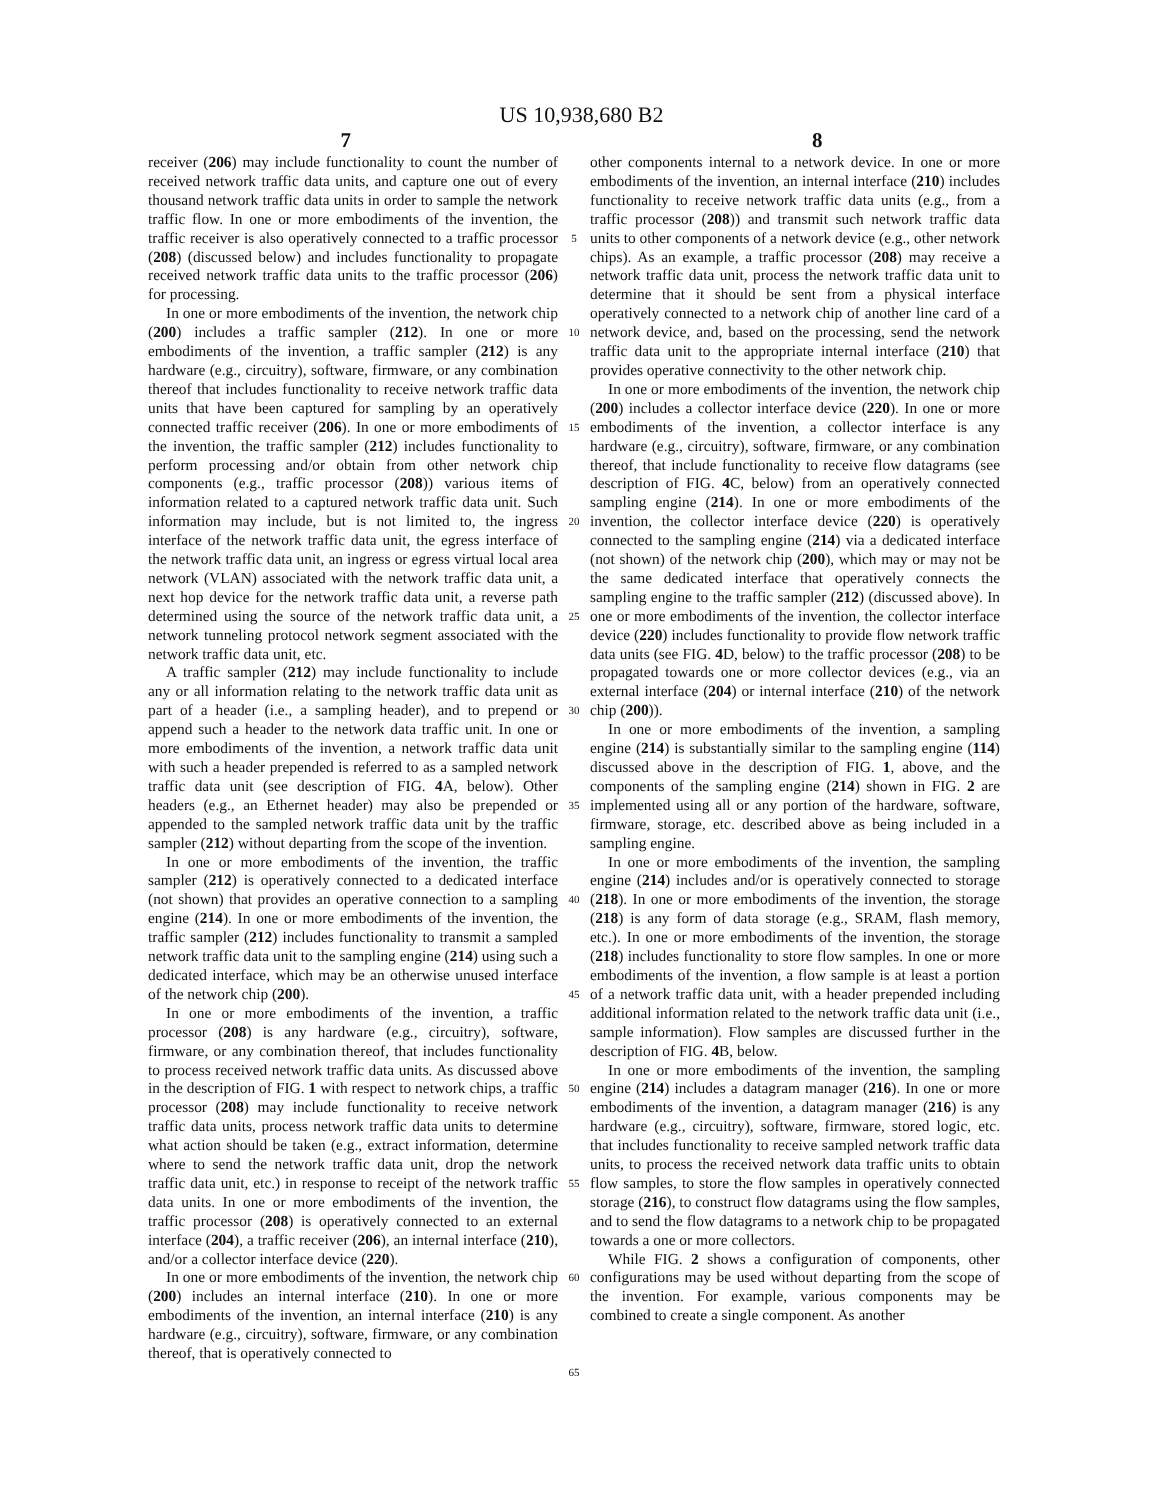US 10,938,680 B2
7 8
receiver (206) may include functionality to count the number of received network traffic data units, and capture one out of every thousand network traffic data units in order to sample the network traffic flow. In one or more embodiments of the invention, the traffic receiver is also operatively connected to a traffic processor (208) (discussed below) and includes functionality to propagate received network traffic data units to the traffic processor (206) for processing.
In one or more embodiments of the invention, the network chip (200) includes a traffic sampler (212). In one or more embodiments of the invention, a traffic sampler (212) is any hardware (e.g., circuitry), software, firmware, or any combination thereof that includes functionality to receive network traffic data units that have been captured for sampling by an operatively connected traffic receiver (206). In one or more embodiments of the invention, the traffic sampler (212) includes functionality to perform processing and/or obtain from other network chip components (e.g., traffic processor (208)) various items of information related to a captured network traffic data unit. Such information may include, but is not limited to, the ingress interface of the network traffic data unit, the egress interface of the network traffic data unit, an ingress or egress virtual local area network (VLAN) associated with the network traffic data unit, a next hop device for the network traffic data unit, a reverse path determined using the source of the network traffic data unit, a network tunneling protocol network segment associated with the network traffic data unit, etc.
A traffic sampler (212) may include functionality to include any or all information relating to the network traffic data unit as part of a header (i.e., a sampling header), and to prepend or append such a header to the network data traffic unit. In one or more embodiments of the invention, a network traffic data unit with such a header prepended is referred to as a sampled network traffic data unit (see description of FIG. 4 A, below). Other headers (e.g., an Ethernet header) may also be prepended or appended to the sampled network traffic data unit by the traffic sampler (212) without departing from the scope of the invention.
In one or more embodiments of the invention, the traffic sampler (212) is operatively connected to a dedicated interface (not shown) that provides an operative connection to a sampling engine (214). In one or more embodiments of the invention, the traffic sampler (212) includes functionality to transmit a sampled network traffic data unit to the sampling engine (214) using such a dedicated interface, which may be an otherwise unused interface of the network chip (200).
In one or more embodiments of the invention, a traffic processor (208) is any hardware (e.g., circuitry), software, firmware, or any combination thereof, that includes functionality to process received network traffic data units. As discussed above in the description of FIG. 1 with respect to network chips, a traffic processor (208) may include functionality to receive network traffic data units, process network traffic data units to determine what action should be taken (e.g., extract information, determine where to send the network traffic data unit, drop the network traffic data unit, etc.) in response to receipt of the network traffic data units. In one or more embodiments of the invention, the traffic processor (208) is operatively connected to an external interface (204), a traffic receiver (206), an internal interface (210), and/or a collector interface device (220).
In one or more embodiments of the invention, the network chip (200) includes an internal interface (210). In one or more embodiments of the invention, an internal interface (210) is any hardware (e.g., circuitry), software, firmware, or any combination thereof, that is operatively connected to
5
10
15
20
25
30
35
40
45
50
55
60
65
other components internal to a network device. In one or more embodiments of the invention, an internal interface (210) includes functionality to receive network traffic data units (e.g., from a traffic processor (208)) and transmit such network traffic data units to other components of a network device (e.g., other network chips). As an example, a traffic processor (208) may receive a network traffic data unit, process the network traffic data unit to determine that it should be sent from a physical interface operatively connected to a network chip of another line card of a network device, and, based on the processing, send the network traffic data unit to the appropriate internal interface (210) that provides operative connectivity to the other network chip.
In one or more embodiments of the invention, the network chip (200) includes a collector interface device (220). In one or more embodiments of the invention, a collector interface is any hardware (e.g., circuitry), software, firmware, or any combination thereof, that include functionality to receive flow datagrams (see description of FIG. 4 C, below) from an operatively connected sampling engine (214). In one or more embodiments of the invention, the collector interface device (220) is operatively connected to the sampling engine (214) via a dedicated interface (not shown) of the network chip (200), which may or may not be the same dedicated interface that operatively connects the sampling engine to the traffic sampler (212) (discussed above). In one or more embodiments of the invention, the collector interface device (220) includes functionality to provide flow network traffic data units (see FIG. 4 D, below) to the traffic processor (208) to be propagated towards one or more collector devices (e.g., via an external interface (204) or internal interface (210) of the network chip (200)).
In one or more embodiments of the invention, a sampling engine (214) is substantially similar to the sampling engine (114) discussed above in the description of FIG. 1, above, and the components of the sampling engine (214) shown in FIG. 2 are implemented using all or any portion of the hardware, software, firmware, storage, etc. described above as being included in a sampling engine.
In one or more embodiments of the invention, the sampling engine (214) includes and/or is operatively connected to storage (218). In one or more embodiments of the invention, the storage (218) is any form of data storage (e.g., SRAM, flash memory, etc.). In one or more embodiments of the invention, the storage (218) includes functionality to store flow samples. In one or more embodiments of the invention, a flow sample is at least a portion of a network traffic data unit, with a header prepended including additional information related to the network traffic data unit (i.e., sample information). Flow samples are discussed further in the description of FIG. 4 B, below.
In one or more embodiments of the invention, the sampling engine (214) includes a datagram manager (216). In one or more embodiments of the invention, a datagram manager (216) is any hardware (e.g., circuitry), software, firmware, stored logic, etc. that includes functionality to receive sampled network traffic data units, to process the received network data traffic units to obtain flow samples, to store the flow samples in operatively connected storage (216), to construct flow datagrams using the flow samples, and to send the flow datagrams to a network chip to be propagated towards a one or more collectors.
While FIG. 2 shows a configuration of components, other configurations may be used without departing from the scope of the invention. For example, various components may be combined to create a single component. As another